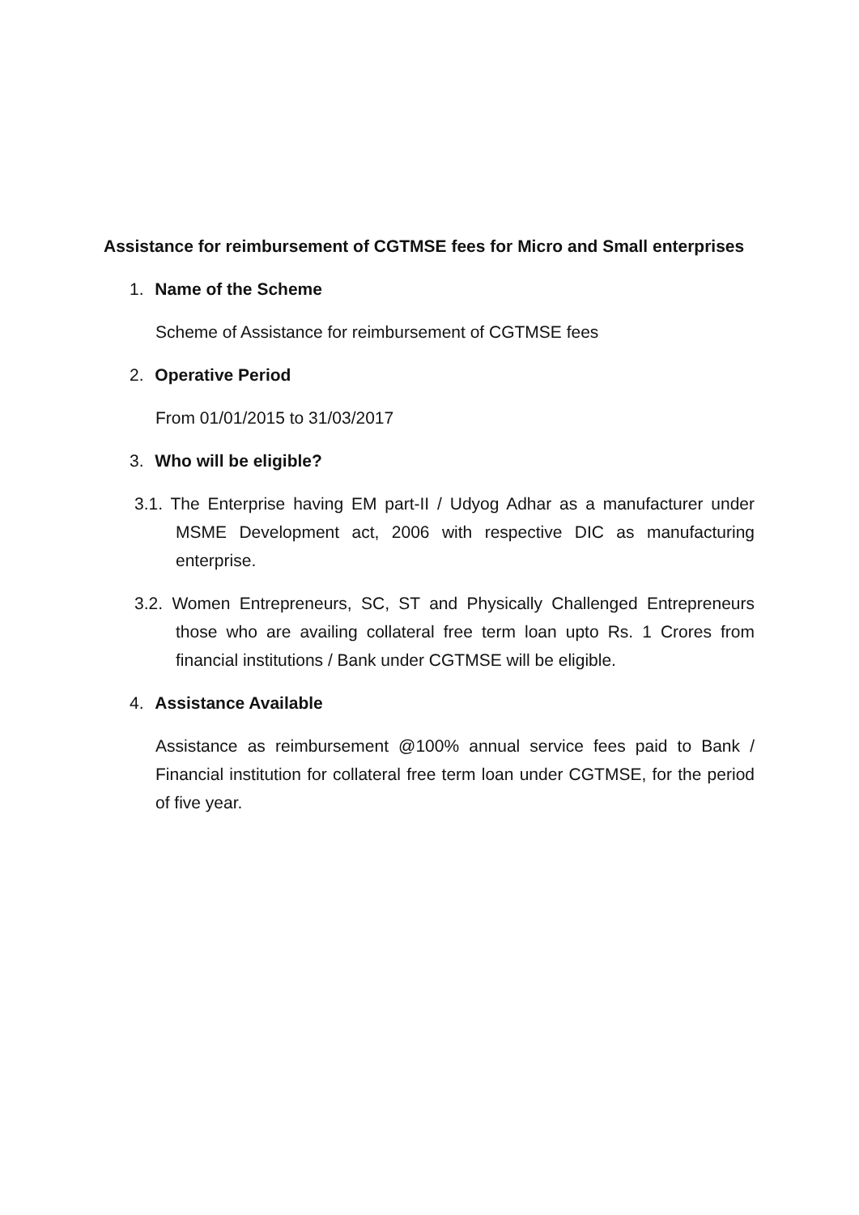Assistance for reimbursement of CGTMSE fees for Micro and Small enterprises
1. Name of the Scheme
Scheme of Assistance for reimbursement of CGTMSE fees
2. Operative Period
From 01/01/2015 to 31/03/2017
3. Who will be eligible?
3.1. The Enterprise having EM part-II / Udyog Adhar as a manufacturer under MSME Development act, 2006 with respective DIC as manufacturing enterprise.
3.2. Women Entrepreneurs, SC, ST and Physically Challenged Entrepreneurs those who are availing collateral free term loan upto Rs. 1 Crores from financial institutions / Bank under CGTMSE will be eligible.
4. Assistance Available
Assistance as reimbursement @100% annual service fees paid to Bank / Financial institution for collateral free term loan under CGTMSE, for the period of five year.